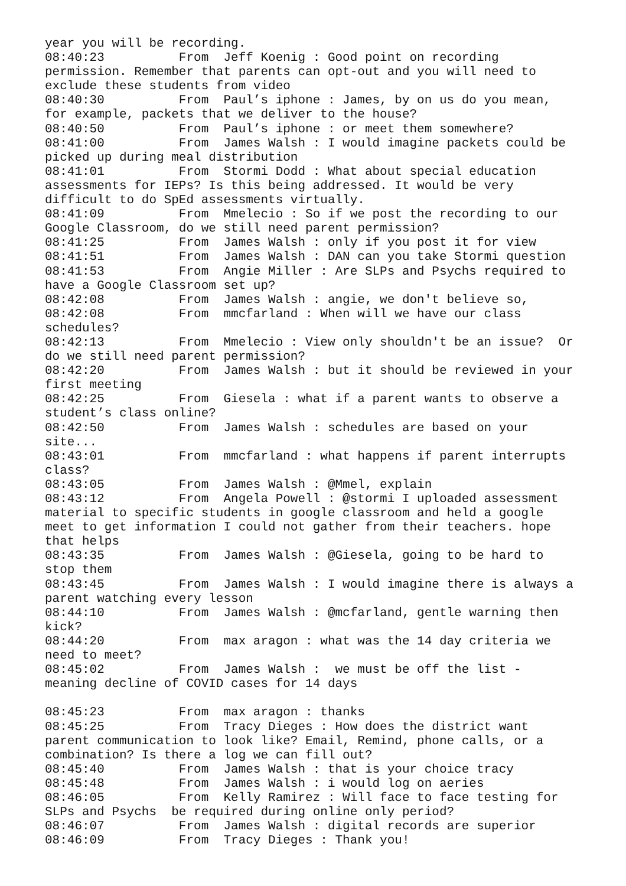year you will be recording.
08:40:23          From  Jeff Koenig : Good point on recording
permission. Remember that parents can opt-out and you will need to
exclude these students from video
08:40:30          From  Paul’s iphone : James, by on us do you mean,
for example, packets that we deliver to the house?
08:40:50          From  Paul’s iphone : or meet them somewhere?
08:41:00          From  James Walsh : I would imagine packets could be
picked up during meal distribution
08:41:01          From  Stormi Dodd : What about special education
assessments for IEPs? Is this being addressed. It would be very
difficult to do SpEd assessments virtually.
08:41:09          From  Mmelecio : So if we post the recording to our
Google Classroom, do we still need parent permission?
08:41:25          From  James Walsh : only if you post it for view
08:41:51          From  James Walsh : DAN can you take Stormi question
08:41:53          From  Angie Miller : Are SLPs and Psychs required to
have a Google Classroom set up?
08:42:08          From  James Walsh : angie, we don't believe so,
08:42:08          From  mmcfarland : When will we have our class
schedules?
08:42:13          From  Mmelecio : View only shouldn't be an issue?  Or
do we still need parent permission?
08:42:20          From  James Walsh : but it should be reviewed in your
first meeting
08:42:25          From  Giesela : what if a parent wants to observe a
student’s class online?
08:42:50          From  James Walsh : schedules are based on your
site...
08:43:01          From  mmcfarland : what happens if parent interrupts
class?
08:43:05          From  James Walsh : @Mmel, explain
08:43:12          From  Angela Powell : @stormi I uploaded assessment
material to specific students in google classroom and held a google
meet to get information I could not gather from their teachers. hope
that helps
08:43:35          From  James Walsh : @Giesela, going to be hard to
stop them
08:43:45          From  James Walsh : I would imagine there is always a
parent watching every lesson
08:44:10          From  James Walsh : @mcfarland, gentle warning then
kick?
08:44:20          From  max aragon : what was the 14 day criteria we
need to meet?
08:45:02          From  James Walsh :  we must be off the list -
meaning decline of COVID cases for 14 days

08:45:23          From  max aragon : thanks
08:45:25          From  Tracy Dieges : How does the district want
parent communication to look like? Email, Remind, phone calls, or a
combination? Is there a log we can fill out?
08:45:40          From  James Walsh : that is your choice tracy
08:45:48          From  James Walsh : i would log on aeries
08:46:05          From  Kelly Ramirez : Will face to face testing for
SLPs and Psychs  be required during online only period?
08:46:07          From  James Walsh : digital records are superior
08:46:09          From  Tracy Dieges : Thank you!